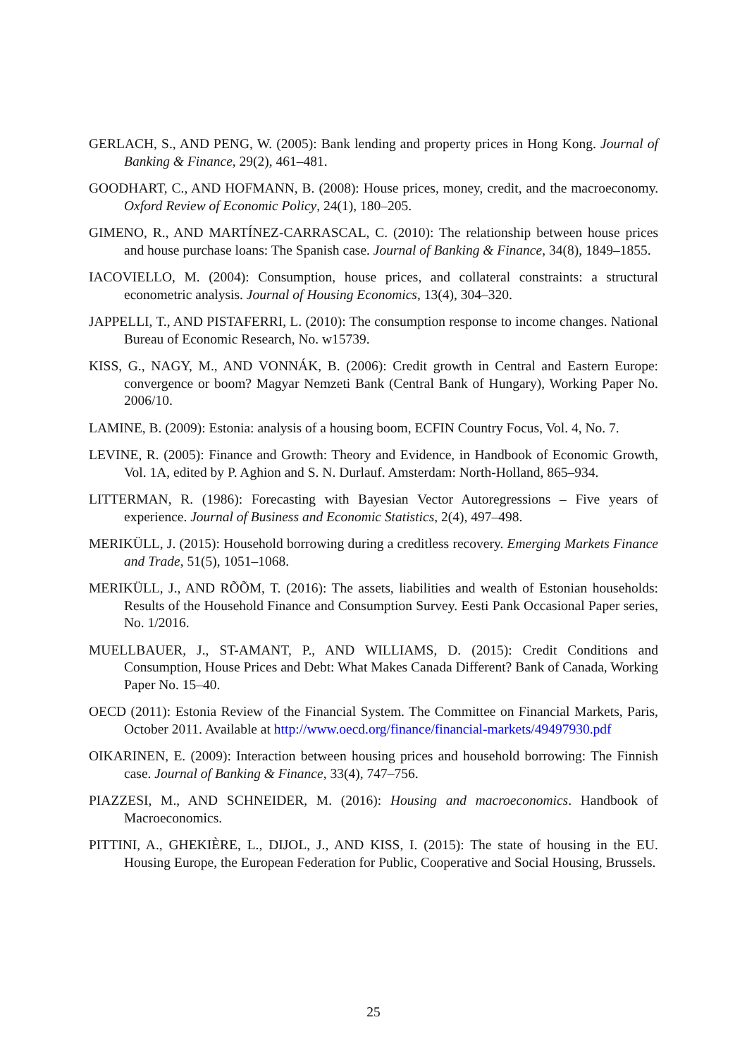GERLACH, S., AND PENG, W. (2005): Bank lending and property prices in Hong Kong. Journal of Banking & Finance, 29(2), 461–481.
GOODHART, C., AND HOFMANN, B. (2008): House prices, money, credit, and the macroeconomy. Oxford Review of Economic Policy, 24(1), 180–205.
GIMENO, R., AND MARTÍNEZ-CARRASCAL, C. (2010): The relationship between house prices and house purchase loans: The Spanish case. Journal of Banking & Finance, 34(8), 1849–1855.
IACOVIELLO, M. (2004): Consumption, house prices, and collateral constraints: a structural econometric analysis. Journal of Housing Economics, 13(4), 304–320.
JAPPELLI, T., AND PISTAFERRI, L. (2010): The consumption response to income changes. National Bureau of Economic Research, No. w15739.
KISS, G., NAGY, M., AND VONNÁK, B. (2006): Credit growth in Central and Eastern Europe: convergence or boom? Magyar Nemzeti Bank (Central Bank of Hungary), Working Paper No. 2006/10.
LAMINE, B. (2009): Estonia: analysis of a housing boom, ECFIN Country Focus, Vol. 4, No. 7.
LEVINE, R. (2005): Finance and Growth: Theory and Evidence, in Handbook of Economic Growth, Vol. 1A, edited by P. Aghion and S. N. Durlauf. Amsterdam: North-Holland, 865–934.
LITTERMAN, R. (1986): Forecasting with Bayesian Vector Autoregressions – Five years of experience. Journal of Business and Economic Statistics, 2(4), 497–498.
MERIKÜLL, J. (2015): Household borrowing during a creditless recovery. Emerging Markets Finance and Trade, 51(5), 1051–1068.
MERIKÜLL, J., AND RÕÕM, T. (2016): The assets, liabilities and wealth of Estonian households: Results of the Household Finance and Consumption Survey. Eesti Pank Occasional Paper series, No. 1/2016.
MUELLBAUER, J., ST-AMANT, P., AND WILLIAMS, D. (2015): Credit Conditions and Consumption, House Prices and Debt: What Makes Canada Different? Bank of Canada, Working Paper No. 15–40.
OECD (2011): Estonia Review of the Financial System. The Committee on Financial Markets, Paris, October 2011. Available at http://www.oecd.org/finance/financial-markets/49497930.pdf
OIKARINEN, E. (2009): Interaction between housing prices and household borrowing: The Finnish case. Journal of Banking & Finance, 33(4), 747–756.
PIAZZESI, M., AND SCHNEIDER, M. (2016): Housing and macroeconomics. Handbook of Macroeconomics.
PITTINI, A., GHEKIÈRE, L., DIJOL, J., AND KISS, I. (2015): The state of housing in the EU. Housing Europe, the European Federation for Public, Cooperative and Social Housing, Brussels.
25